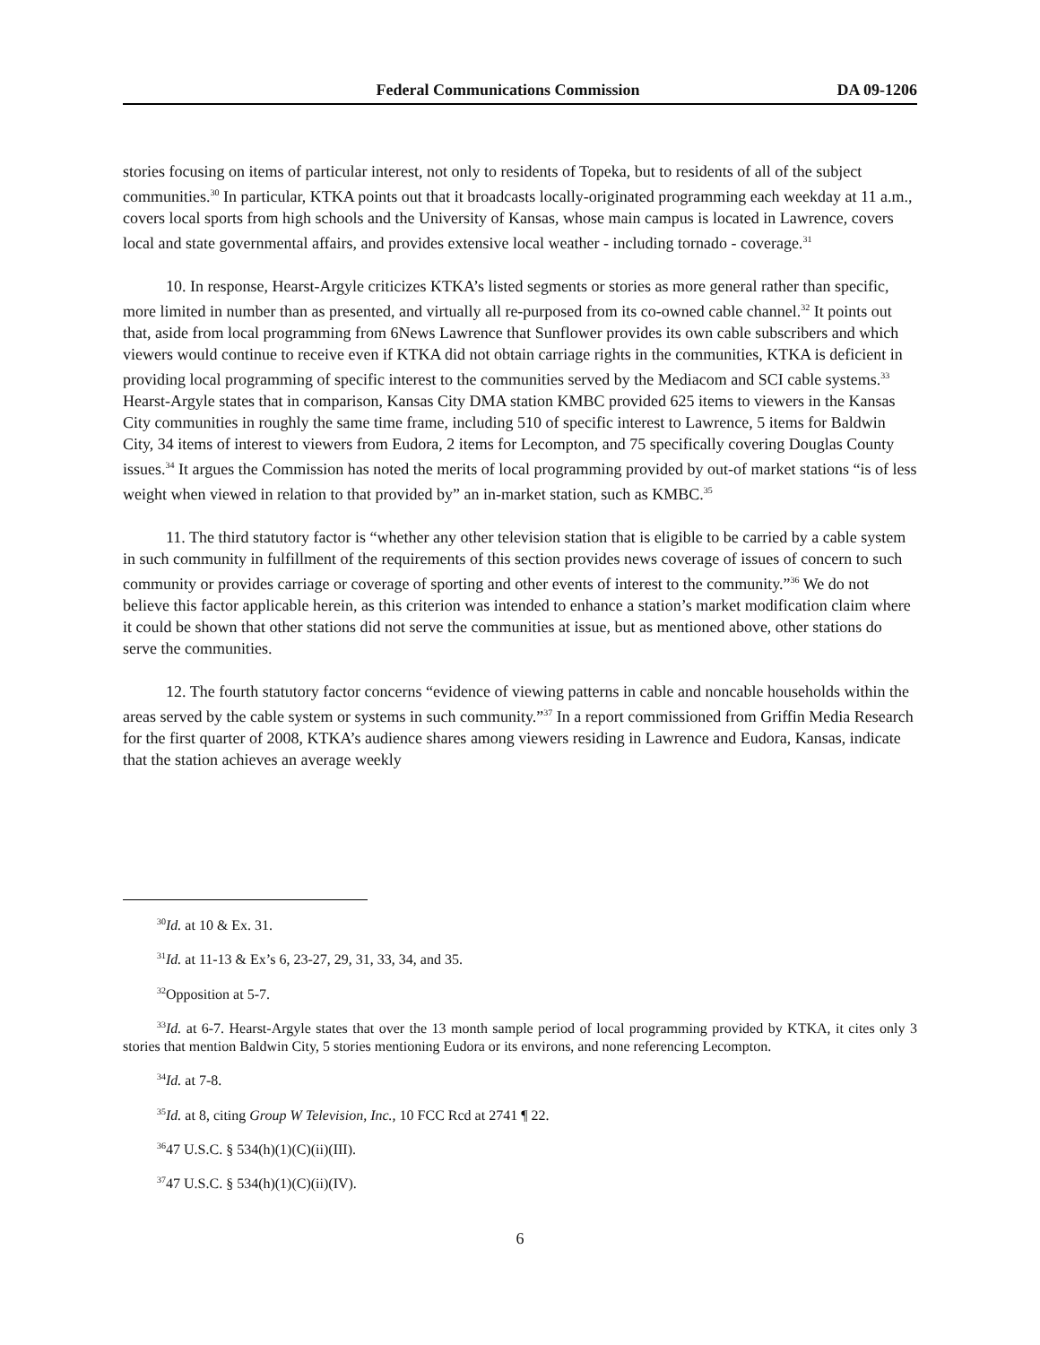Federal Communications Commission DA 09-1206
stories focusing on items of particular interest, not only to residents of Topeka, but to residents of all of the subject communities.<sup>30</sup> In particular, KTKA points out that it broadcasts locally-originated programming each weekday at 11 a.m., covers local sports from high schools and the University of Kansas, whose main campus is located in Lawrence, covers local and state governmental affairs, and provides extensive local weather - including tornado - coverage.<sup>31</sup>
10. In response, Hearst-Argyle criticizes KTKA’s listed segments or stories as more general rather than specific, more limited in number than as presented, and virtually all re-purposed from its co-owned cable channel.<sup>32</sup> It points out that, aside from local programming from 6News Lawrence that Sunflower provides its own cable subscribers and which viewers would continue to receive even if KTKA did not obtain carriage rights in the communities, KTKA is deficient in providing local programming of specific interest to the communities served by the Mediacom and SCI cable systems.<sup>33</sup> Hearst-Argyle states that in comparison, Kansas City DMA station KMBC provided 625 items to viewers in the Kansas City communities in roughly the same time frame, including 510 of specific interest to Lawrence, 5 items for Baldwin City, 34 items of interest to viewers from Eudora, 2 items for Lecompton, and 75 specifically covering Douglas County issues.<sup>34</sup> It argues the Commission has noted the merits of local programming provided by out-of market stations “is of less weight when viewed in relation to that provided by” an in-market station, such as KMBC.<sup>35</sup>
11. The third statutory factor is “whether any other television station that is eligible to be carried by a cable system in such community in fulfillment of the requirements of this section provides news coverage of issues of concern to such community or provides carriage or coverage of sporting and other events of interest to the community.”<sup>36</sup> We do not believe this factor applicable herein, as this criterion was intended to enhance a station’s market modification claim where it could be shown that other stations did not serve the communities at issue, but as mentioned above, other stations do serve the communities.
12. The fourth statutory factor concerns “evidence of viewing patterns in cable and noncable households within the areas served by the cable system or systems in such community.”<sup>37</sup> In a report commissioned from Griffin Media Research for the first quarter of 2008, KTKA’s audience shares among viewers residing in Lawrence and Eudora, Kansas, indicate that the station achieves an average weekly
<sup>30</sup> Id. at 10 & Ex. 31.
<sup>31</sup> Id. at 11-13 & Ex’s 6, 23-27, 29, 31, 33, 34, and 35.
<sup>32</sup> Opposition at 5-7.
<sup>33</sup> Id. at 6-7. Hearst-Argyle states that over the 13 month sample period of local programming provided by KTKA, it cites only 3 stories that mention Baldwin City, 5 stories mentioning Eudora or its environs, and none referencing Lecompton.
<sup>34</sup> Id. at 7-8.
<sup>35</sup> Id. at 8, citing Group W Television, Inc., 10 FCC Rcd at 2741 ¶ 22.
<sup>36</sup> 47 U.S.C. § 534(h)(1)(C)(ii)(III).
<sup>37</sup> 47 U.S.C. § 534(h)(1)(C)(ii)(IV).
6